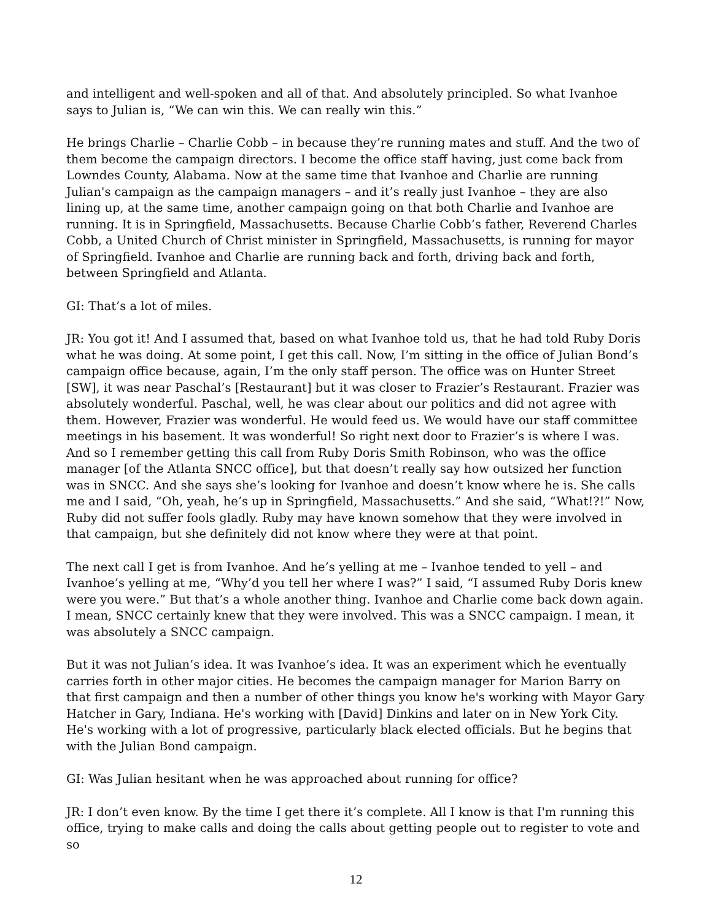and intelligent and well-spoken and all of that. And absolutely principled. So what Ivanhoe says to Julian is, “We can win this. We can really win this.”
He brings Charlie – Charlie Cobb – in because they’re running mates and stuff. And the two of them become the campaign directors. I become the office staff having, just come back from Lowndes County, Alabama. Now at the same time that Ivanhoe and Charlie are running Julian's campaign as the campaign managers – and it’s really just Ivanhoe – they are also lining up, at the same time, another campaign going on that both Charlie and Ivanhoe are running. It is in Springfield, Massachusetts. Because Charlie Cobb’s father, Reverend Charles Cobb, a United Church of Christ minister in Springfield, Massachusetts, is running for mayor of Springfield. Ivanhoe and Charlie are running back and forth, driving back and forth, between Springfield and Atlanta.
GI: That’s a lot of miles.
JR: You got it! And I assumed that, based on what Ivanhoe told us, that he had told Ruby Doris what he was doing. At some point, I get this call. Now, I’m sitting in the office of Julian Bond’s campaign office because, again, I’m the only staff person. The office was on Hunter Street [SW], it was near Paschal’s [Restaurant] but it was closer to Frazier’s Restaurant. Frazier was absolutely wonderful. Paschal, well, he was clear about our politics and did not agree with them. However, Frazier was wonderful. He would feed us. We would have our staff committee meetings in his basement. It was wonderful! So right next door to Frazier’s is where I was. And so I remember getting this call from Ruby Doris Smith Robinson, who was the office manager [of the Atlanta SNCC office], but that doesn’t really say how outsized her function was in SNCC. And she says she’s looking for Ivanhoe and doesn’t know where he is. She calls me and I said, “Oh, yeah, he’s up in Springfield, Massachusetts.” And she said, “What!?!” Now, Ruby did not suffer fools gladly. Ruby may have known somehow that they were involved in that campaign, but she definitely did not know where they were at that point.
The next call I get is from Ivanhoe. And he’s yelling at me – Ivanhoe tended to yell – and Ivanhoe’s yelling at me, “Why’d you tell her where I was?” I said, “I assumed Ruby Doris knew were you were.” But that’s a whole another thing. Ivanhoe and Charlie come back down again. I mean, SNCC certainly knew that they were involved. This was a SNCC campaign. I mean, it was absolutely a SNCC campaign.
But it was not Julian’s idea. It was Ivanhoe’s idea. It was an experiment which he eventually carries forth in other major cities. He becomes the campaign manager for Marion Barry on that first campaign and then a number of other things you know he's working with Mayor Gary Hatcher in Gary, Indiana. He's working with [David] Dinkins and later on in New York City. He's working with a lot of progressive, particularly black elected officials. But he begins that with the Julian Bond campaign.
GI: Was Julian hesitant when he was approached about running for office?
JR: I don’t even know. By the time I get there it’s complete. All I know is that I'm running this office, trying to make calls and doing the calls about getting people out to register to vote and so
12